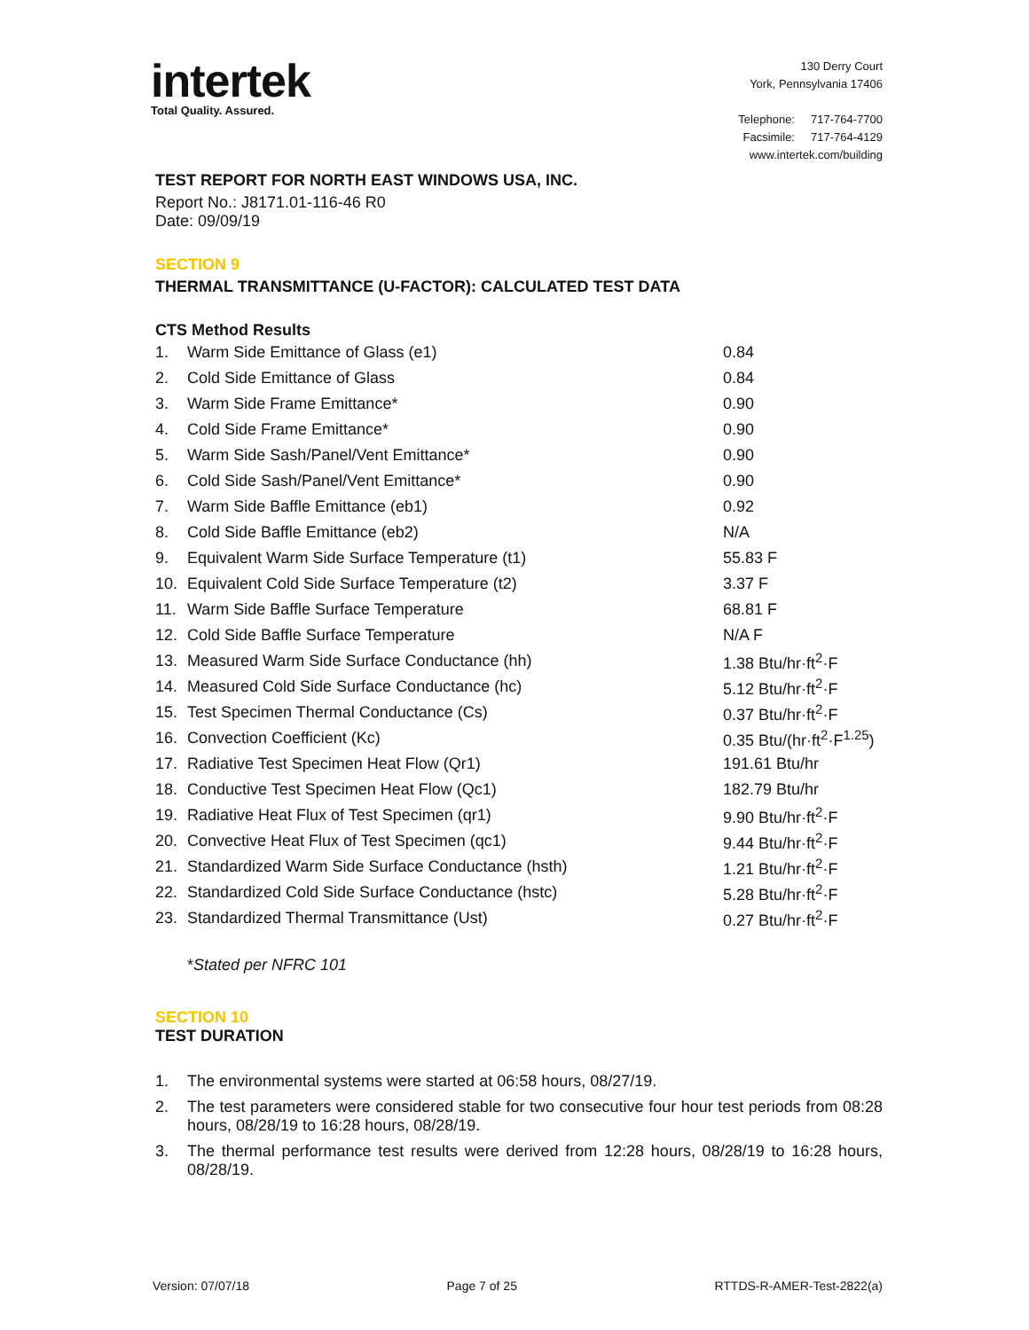intertek
Total Quality. Assured.
130 Derry Court
York, Pennsylvania 17406
Telephone: 717-764-7700
Facsimile: 717-764-4129
www.intertek.com/building
TEST REPORT FOR NORTH EAST WINDOWS USA, INC.
Report No.: J8171.01-116-46 R0
Date: 09/09/19
SECTION 9
THERMAL TRANSMITTANCE (U-FACTOR): CALCULATED TEST DATA
CTS Method Results
| 1. | Warm Side Emittance of Glass (e1) | 0.84 |
| 2. | Cold Side Emittance of Glass | 0.84 |
| 3. | Warm Side Frame Emittance* | 0.90 |
| 4. | Cold Side Frame Emittance* | 0.90 |
| 5. | Warm Side Sash/Panel/Vent Emittance* | 0.90 |
| 6. | Cold Side Sash/Panel/Vent Emittance* | 0.90 |
| 7. | Warm Side Baffle Emittance (eb1) | 0.92 |
| 8. | Cold Side Baffle Emittance (eb2) | N/A |
| 9. | Equivalent Warm Side Surface Temperature (t1) | 55.83 F |
| 10. | Equivalent Cold Side Surface Temperature (t2) | 3.37 F |
| 11. | Warm Side Baffle Surface Temperature | 68.81 F |
| 12. | Cold Side Baffle Surface Temperature | N/A F |
| 13. | Measured Warm Side Surface Conductance (hh) | 1.38 Btu/hr·ft<sup>2</sup>·F |
| 14. | Measured Cold Side Surface Conductance (hc) | 5.12 Btu/hr·ft<sup>2</sup>·F |
| 15. | Test Specimen Thermal Conductance (Cs) | 0.37 Btu/hr·ft<sup>2</sup>·F |
| 16. | Convection Coefficient (Kc) | 0.35 Btu/(hr·ft<sup>2</sup>·F<sup>1.25</sup>) |
| 17. | Radiative Test Specimen Heat Flow (Qr1) | 191.61 Btu/hr |
| 18. | Conductive Test Specimen Heat Flow (Qc1) | 182.79 Btu/hr |
| 19. | Radiative Heat Flux of Test Specimen (qr1) | 9.90 Btu/hr·ft<sup>2</sup>·F |
| 20. | Convective Heat Flux of Test Specimen (qc1) | 9.44 Btu/hr·ft<sup>2</sup>·F |
| 21. | Standardized Warm Side Surface Conductance (hsth) | 1.21 Btu/hr·ft<sup>2</sup>·F |
| 22. | Standardized Cold Side Surface Conductance (hstc) | 5.28 Btu/hr·ft<sup>2</sup>·F |
| 23. | Standardized Thermal Transmittance (Ust) | 0.27 Btu/hr·ft<sup>2</sup>·F |
*Stated per NFRC 101
SECTION 10
TEST DURATION
1. The environmental systems were started at 06:58 hours, 08/27/19.
2. The test parameters were considered stable for two consecutive four hour test periods from 08:28 hours, 08/28/19 to 16:28 hours, 08/28/19.
3. The thermal performance test results were derived from 12:28 hours, 08/28/19 to 16:28 hours, 08/28/19.
Version: 07/07/18 Page 7 of 25 RTTDS-R-AMER-Test-2822(a)